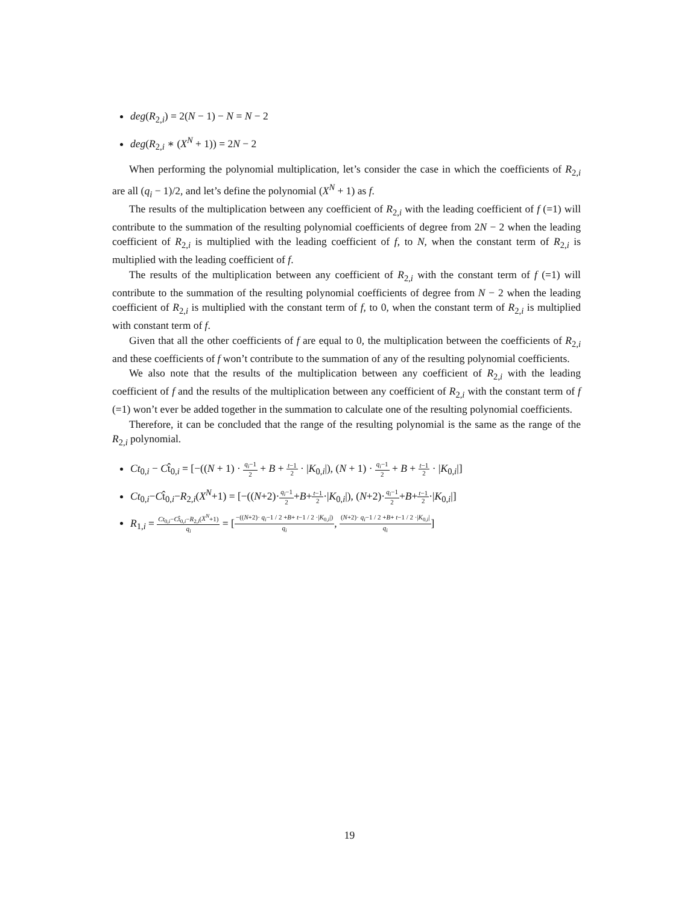deg(R<sub>2,i</sub>) = 2(N − 1) − N = N − 2
deg(R<sub>2,i</sub> ∗ (X<sup>N</sup> + 1)) = 2N − 2
When performing the polynomial multiplication, let’s consider the case in which the coefficients of R<sub>2,i</sub> are all (q<sub>i</sub> − 1)/2, and let’s define the polynomial (X<sup>N</sup> + 1) as f.
The results of the multiplication between any coefficient of R<sub>2,i</sub> with the leading coefficient of f (=1) will contribute to the summation of the resulting polynomial coefficients of degree from 2N − 2 when the leading coefficient of R<sub>2,i</sub> is multiplied with the leading coefficient of f, to N, when the constant term of R<sub>2,i</sub> is multiplied with the leading coefficient of f.
The results of the multiplication between any coefficient of R<sub>2,i</sub> with the constant term of f (=1) will contribute to the summation of the resulting polynomial coefficients of degree from N − 2 when the leading coefficient of R<sub>2,i</sub> is multiplied with the constant term of f, to 0, when the constant term of R<sub>2,i</sub> is multiplied with constant term of f.
Given that all the other coefficients of f are equal to 0, the multiplication between the coefficients of R<sub>2,i</sub> and these coefficients of f won’t contribute to the summation of any of the resulting polynomial coefficients.
We also note that the results of the multiplication between any coefficient of R<sub>2,i</sub> with the leading coefficient of f and the results of the multiplication between any coefficient of R<sub>2,i</sub> with the constant term of f (=1) won’t ever be added together in the summation to calculate one of the resulting polynomial coefficients.
Therefore, it can be concluded that the range of the resulting polynomial is the same as the range of the R<sub>2,i</sub> polynomial.
Ct<sub>0,i</sub> − Ct̂<sub>0,i</sub> = [−((N + 1) · q<sub>i</sub>−1 2 + B + t−1 2 · |K<sub>0,i</sub>|), (N + 1) · q<sub>i</sub>−1 2 + B + t−1 2 · |K<sub>0,i</sub>|]
Ct<sub>0,i</sub>−Ct̂<sub>0,i</sub>−R<sub>2,i</sub>(X<sup>N</sup>+1) = [−((N+2)·q<sub>i</sub>−1 2+B+t−1 2·|K<sub>0,i</sub>|), (N+2)·q<sub>i</sub>−1 2+B+t−1 2·|K<sub>0,i</sub>|]
R<sub>1,i</sub> = Ct<sub>0,i</sub>−Ct̂<sub>0,i</sub>−R<sub>2,i</sub>(X<sup>N</sup>+1) q<sub>i</sub> = [−((N+2)· q<sub>i</sub>−1 / 2 +B+ t−1 / 2 ·|K<sub>0,i</sub>|) q<sub>i</sub>, (N+2)· q<sub>i</sub>−1 / 2 +B+ t−1 / 2 ·|K<sub>0,i</sub>| q<sub>i</sub>]
19